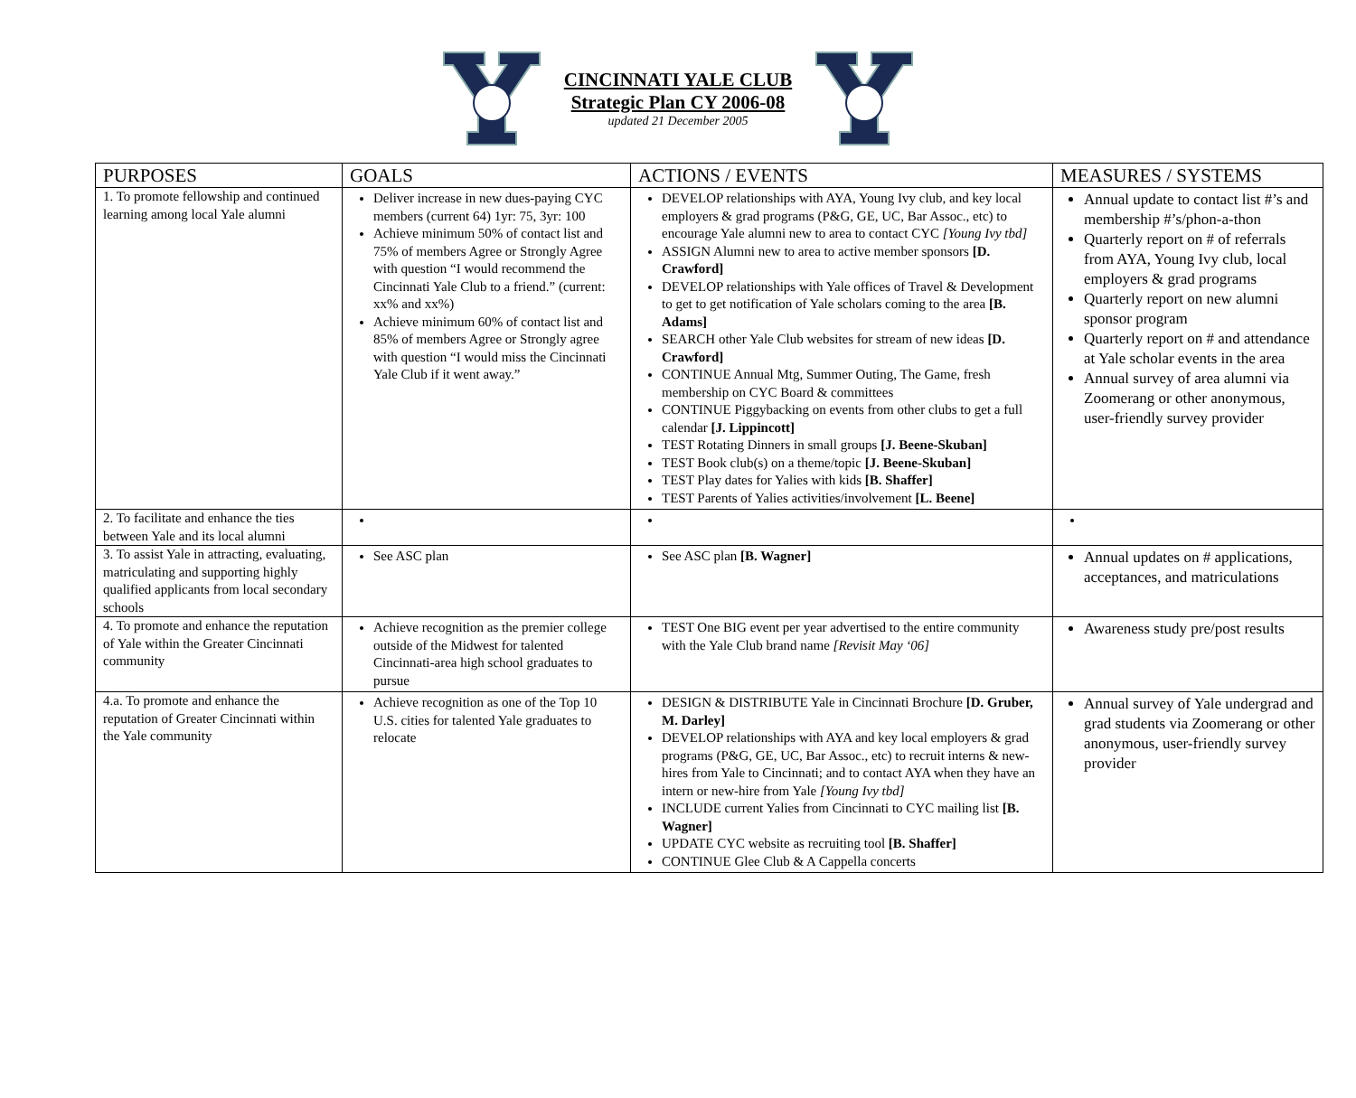CINCINNATI YALE CLUB
Strategic Plan CY 2006-08
updated 21 December 2005
| PURPOSES | GOALS | ACTIONS / EVENTS | MEASURES / SYSTEMS |
| --- | --- | --- | --- |
| 1. To promote fellowship and continued learning among local Yale alumni | Deliver increase in new dues-paying CYC members (current 64) 1yr: 75, 3yr: 100 Achieve minimum 50% of contact list and 75% of members Agree or Strongly Agree with question “I would recommend the Cincinnati Yale Club to a friend.” (current: xx% and xx%) Achieve minimum 60% of contact list and 85% of members Agree or Strongly agree with question “I would miss the Cincinnati Yale Club if it went away.” | DEVELOP relationships with AYA, Young Ivy club, and key local employers & grad programs (P&G, GE, UC, Bar Assoc., etc) to encourage Yale alumni new to area to contact CYC [Young Ivy tbd] ASSIGN Alumni new to area to active member sponsors [D. Crawford] DEVELOP relationships with Yale offices of Travel & Development to get to get notification of Yale scholars coming to the area [B. Adams] SEARCH other Yale Club websites for stream of new ideas [D. Crawford] CONTINUE Annual Mtg, Summer Outing, The Game, fresh membership on CYC Board & committees CONTINUE Piggybacking on events from other clubs to get a full calendar [J. Lippincott] TEST Rotating Dinners in small groups [J. Beene-Skuban] TEST Book club(s) on a theme/topic [J. Beene-Skuban] TEST Play dates for Yalies with kids [B. Shaffer] TEST Parents of Yalies activities/involvement [L. Beene] | Annual update to contact list #’s and membership #’s/phon-a-thon Quarterly report on # of referrals from AYA, Young Ivy club, local employers & grad programs Quarterly report on new alumni sponsor program Quarterly report on # and attendance at Yale scholar events in the area Annual survey of area alumni via Zoomerang or other anonymous, user-friendly survey provider |
| 2. To facilitate and enhance the ties between Yale and its local alumni | | | |
| 3. To assist Yale in attracting, evaluating, matriculating and supporting highly qualified applicants from local secondary schools | See ASC plan | See ASC plan [B. Wagner] | Annual updates on # applications, acceptances, and matriculations |
| 4. To promote and enhance the reputation of Yale within the Greater Cincinnati community | Achieve recognition as the premier college outside of the Midwest for talented Cincinnati-area high school graduates to pursue | TEST One BIG event per year advertised to the entire community with the Yale Club brand name [Revisit May ‘06] | Awareness study pre/post results |
| 4.a. To promote and enhance the reputation of Greater Cincinnati within the Yale community | Achieve recognition as one of the Top 10 U.S. cities for talented Yale graduates to relocate | DESIGN & DISTRIBUTE Yale in Cincinnati Brochure [D. Gruber, M. Darley] DEVELOP relationships with AYA and key local employers & grad programs (P&G, GE, UC, Bar Assoc., etc) to recruit interns & new-hires from Yale to Cincinnati; and to contact AYA when they have an intern or new-hire from Yale [Young Ivy tbd] INCLUDE current Yalies from Cincinnati to CYC mailing list [B. Wagner] UPDATE CYC website as recruiting tool [B. Shaffer] CONTINUE Glee Club & A Cappella concerts | Annual survey of Yale undergrad and grad students via Zoomerang or other anonymous, user-friendly survey provider |